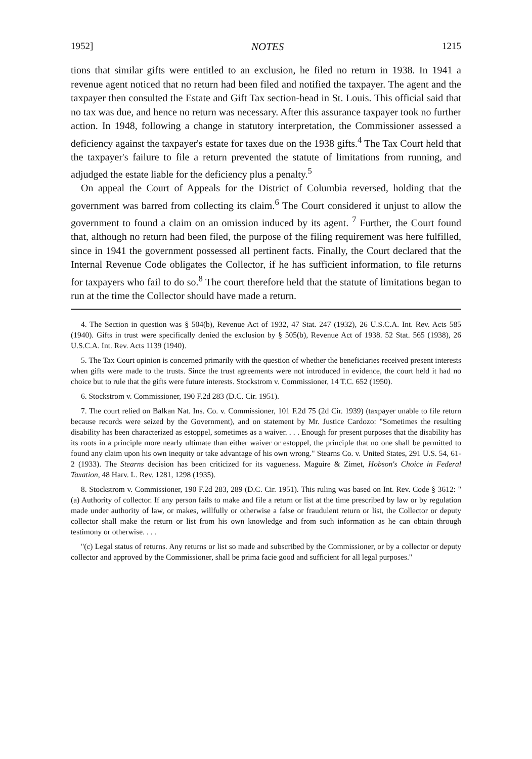1952] NOTES 1215
tions that similar gifts were entitled to an exclusion, he filed no return in 1938. In 1941 a revenue agent noticed that no return had been filed and notified the taxpayer. The agent and the taxpayer then consulted the Estate and Gift Tax section-head in St. Louis. This official said that no tax was due, and hence no return was necessary. After this assurance taxpayer took no further action. In 1948, following a change in statutory interpretation, the Commissioner assessed a deficiency against the taxpayer's estate for taxes due on the 1938 gifts.<sup>4</sup> The Tax Court held that the taxpayer's failure to file a return prevented the statute of limitations from running, and adjudged the estate liable for the deficiency plus a penalty.<sup>5</sup>
On appeal the Court of Appeals for the District of Columbia reversed, holding that the government was barred from collecting its claim.<sup>6</sup> The Court considered it unjust to allow the government to found a claim on an omission induced by its agent. <sup>7</sup> Further, the Court found that, although no return had been filed, the purpose of the filing requirement was here fulfilled, since in 1941 the government possessed all pertinent facts. Finally, the Court declared that the Internal Revenue Code obligates the Collector, if he has sufficient information, to file returns for taxpayers who fail to do so.<sup>8</sup> The court therefore held that the statute of limitations began to run at the time the Collector should have made a return.
4. The Section in question was § 504(b), Revenue Act of 1932, 47 Stat. 247 (1932), 26 U.S.C.A. Int. Rev. Acts 585 (1940). Gifts in trust were specifically denied the exclusion by § 505(b), Revenue Act of 1938. 52 Stat. 565 (1938), 26 U.S.C.A. Int. Rev. Acts 1139 (1940).
5. The Tax Court opinion is concerned primarily with the question of whether the beneficiaries received present interests when gifts were made to the trusts. Since the trust agreements were not introduced in evidence, the court held it had no choice but to rule that the gifts were future interests. Stockstrom v. Commissioner, 14 T.C. 652 (1950).
6. Stockstrom v. Commissioner, 190 F.2d 283 (D.C. Cir. 1951).
7. The court relied on Balkan Nat. Ins. Co. v. Commissioner, 101 F.2d 75 (2d Cir. 1939) (taxpayer unable to file return because records were seized by the Government), and on statement by Mr. Justice Cardozo: "Sometimes the resulting disability has been characterized as estoppel, sometimes as a waiver. . . . Enough for present purposes that the disability has its roots in a principle more nearly ultimate than either waiver or estoppel, the principle that no one shall be permitted to found any claim upon his own inequity or take advantage of his own wrong." Stearns Co. v. United States, 291 U.S. 54, 61-2 (1933). The Stearns decision has been criticized for its vagueness. Maguire & Zimet, Hobson's Choice in Federal Taxation, 48 Harv. L. Rev. 1281, 1298 (1935).
8. Stockstrom v. Commissioner, 190 F.2d 283, 289 (D.C. Cir. 1951). This ruling was based on Int. Rev. Code § 3612: "(a) Authority of collector. If any person fails to make and file a return or list at the time prescribed by law or by regulation made under authority of law, or makes, willfully or otherwise a false or fraudulent return or list, the Collector or deputy collector shall make the return or list from his own knowledge and from such information as he can obtain through testimony or otherwise. . . .
"(c) Legal status of returns. Any returns or list so made and subscribed by the Commissioner, or by a collector or deputy collector and approved by the Commissioner, shall be prima facie good and sufficient for all legal purposes."